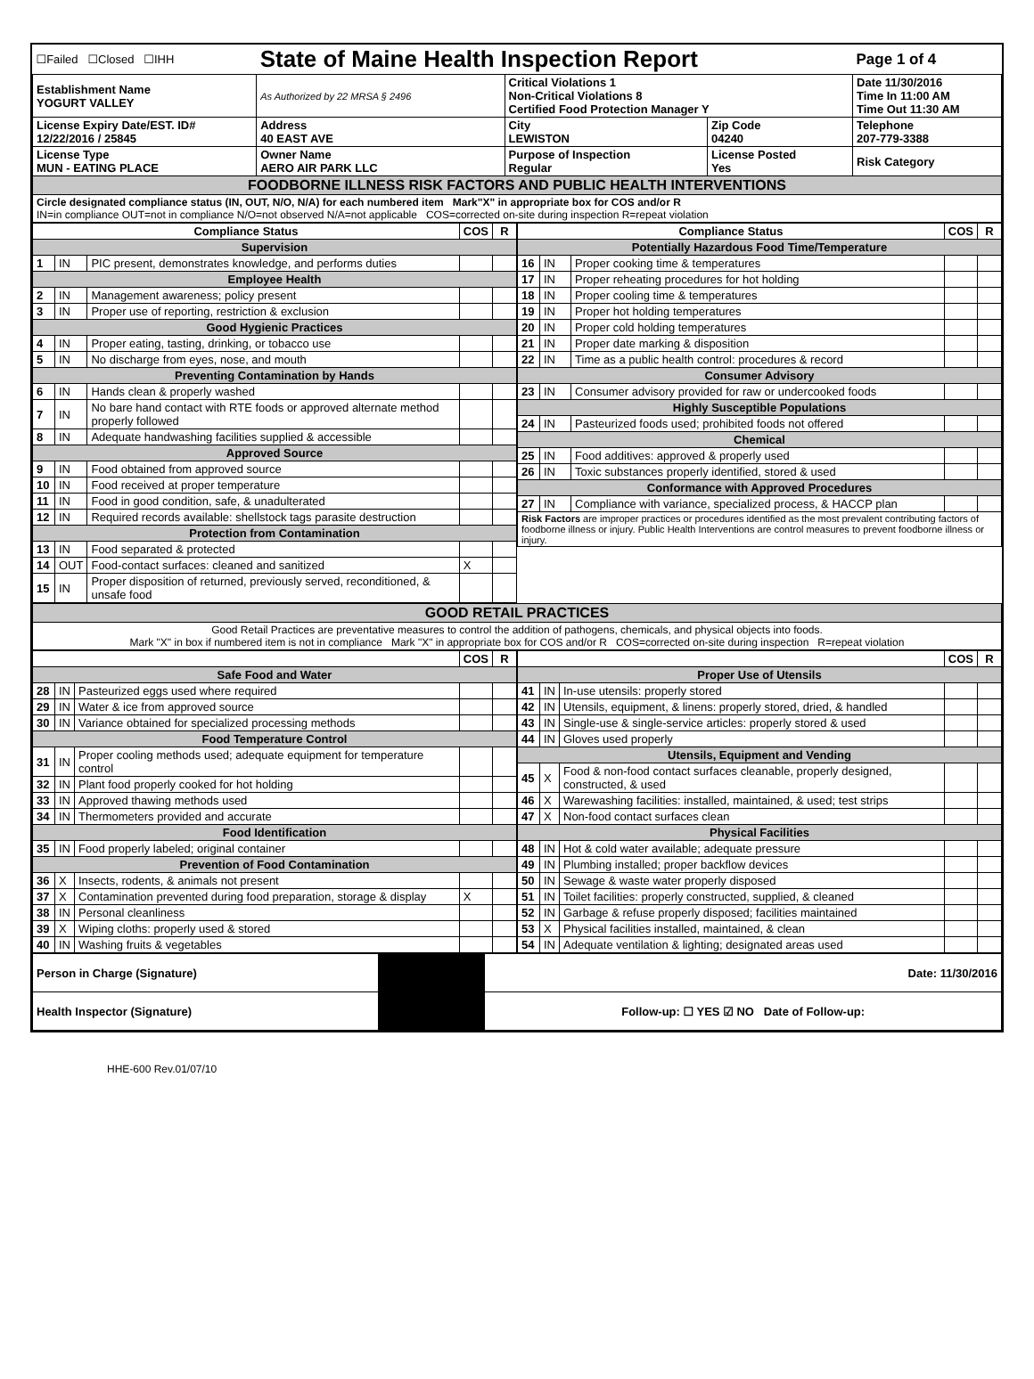| ☐Failed ☐Closed ☐IHH | State of Maine Health Inspection Report | | | Page 1 of 4 |
| Establishment Name YOGURT VALLEY | As Authorized by 22 MRSA § 2496 | Critical Violations 1 Non-Critical Violations 8 Certified Food Protection Manager Y | | Date 11/30/2016 Time In 11:00 AM Time Out 11:30 AM |
| License Expiry Date/EST. ID# 12/22/2016 / 25845 | Address 40 EAST AVE | City LEWISTON | Zip Code 04240 | Telephone 207-779-3388 |
| License Type MUN - EATING PLACE | Owner Name AERO AIR PARK LLC | Purpose of Inspection Regular | License Posted Yes | Risk Category |
| FOODBORNE ILLNESS RISK FACTORS AND PUBLIC HEALTH INTERVENTIONS | | | | |
| Circle designated compliance status (IN, OUT, N/O, N/A) for each numbered item Mark"X" in appropriate box for COS and/or R IN=in compliance OUT=not in compliance N/O=not observed N/A=not applicable COS=corrected on-site during inspection R=repeat violation | | | | |
| Compliance Status | | | COS | R |
| --- | --- | --- | --- | --- |
| Supervision | | | | |
| 1 | IN | PIC present, demonstrates knowledge, and performs duties | | |
| Employee Health | | | | |
| 2 | IN | Management awareness; policy present | | |
| 3 | IN | Proper use of reporting, restriction & exclusion | | |
| Good Hygienic Practices | | | | |
| 4 | IN | Proper eating, tasting, drinking, or tobacco use | | |
| 5 | IN | No discharge from eyes, nose, and mouth | | |
| Preventing Contamination by Hands | | | | |
| 6 | IN | Hands clean & properly washed | | |
| 7 | IN | No bare hand contact with RTE foods or approved alternate method properly followed | | |
| 8 | IN | Adequate handwashing facilities supplied & accessible | | |
| Approved Source | | | | |
| 9 | IN | Food obtained from approved source | | |
| 10 | IN | Food received at proper temperature | | |
| 11 | IN | Food in good condition, safe, & unadulterated | | |
| 12 | IN | Required records available: shellstock tags parasite destruction | | |
| Protection from Contamination | | | | |
| 13 | IN | Food separated & protected | | |
| 14 | OUT | Food-contact surfaces: cleaned and sanitized | X | |
| 15 | IN | Proper disposition of returned, previously served, reconditioned, & unsafe food | | |
| Compliance Status | | | COS | R |
| --- | --- | --- | --- | --- |
| Potentially Hazardous Food Time/Temperature | | | | |
| 16 | IN | Proper cooking time & temperatures | | |
| 17 | IN | Proper reheating procedures for hot holding | | |
| 18 | IN | Proper cooling time & temperatures | | |
| 19 | IN | Proper hot holding temperatures | | |
| 20 | IN | Proper cold holding temperatures | | |
| 21 | IN | Proper date marking & disposition | | |
| 22 | IN | Time as a public health control: procedures & record | | |
| Consumer Advisory | | | | |
| 23 | IN | Consumer advisory provided for raw or undercooked foods | | |
| Highly Susceptible Populations | | | | |
| 24 | IN | Pasteurized foods used; prohibited foods not offered | | |
| Chemical | | | | |
| 25 | IN | Food additives: approved & properly used | | |
| 26 | IN | Toxic substances properly identified, stored & used | | |
| Conformance with Approved Procedures | | | | |
| 27 | IN | Compliance with variance, specialized process, & HACCP plan | | |
| Risk Factors are improper practices or procedures identified as the most prevalent contributing factors of foodborne illness or injury. Public Health Interventions are control measures to prevent foodborne illness or injury. | | | | |
| GOOD RETAIL PRACTICES |
| Good Retail Practices are preventative measures to control the addition of pathogens, chemicals, and physical objects into foods. Mark "X" in box if numbered item is not in compliance Mark "X" in appropriate box for COS and/or R COS=corrected on-site during inspection R=repeat violation |
| | | | COS | R |
| --- | --- | --- | --- | --- |
| Safe Food and Water | | | | |
| 28 | IN | Pasteurized eggs used where required | | |
| 29 | IN | Water & ice from approved source | | |
| 30 | IN | Variance obtained for specialized processing methods | | |
| Food Temperature Control | | | | |
| 31 | IN | Proper cooling methods used; adequate equipment for temperature control | | |
| 32 | IN | Plant food properly cooked for hot holding | | |
| 33 | IN | Approved thawing methods used | | |
| 34 | IN | Thermometers provided and accurate | | |
| Food Identification | | | | |
| 35 | IN | Food properly labeled; original container | | |
| Prevention of Food Contamination | | | | |
| 36 | X | Insects, rodents, & animals not present | | |
| 37 | X | Contamination prevented during food preparation, storage & display | X | |
| 38 | IN | Personal cleanliness | | |
| 39 | X | Wiping cloths: properly used & stored | | |
| 40 | IN | Washing fruits & vegetables | | |
| | | | COS | R |
| --- | --- | --- | --- | --- |
| Proper Use of Utensils | | | | |
| 41 | IN | In-use utensils: properly stored | | |
| 42 | IN | Utensils, equipment, & linens: properly stored, dried, & handled | | |
| 43 | IN | Single-use & single-service articles: properly stored & used | | |
| 44 | IN | Gloves used properly | | |
| Utensils, Equipment and Vending | | | | |
| 45 | X | Food & non-food contact surfaces cleanable, properly designed, constructed, & used | | |
| 46 | X | Warewashing facilities: installed, maintained, & used; test strips | | |
| 47 | X | Non-food contact surfaces clean | | |
| Physical Facilities | | | | |
| 48 | IN | Hot & cold water available; adequate pressure | | |
| 49 | IN | Plumbing installed; proper backflow devices | | |
| 50 | IN | Sewage & waste water properly disposed | | |
| 51 | IN | Toilet facilities: properly constructed, supplied, & cleaned | | |
| 52 | IN | Garbage & refuse properly disposed; facilities maintained | | |
| 53 | X | Physical facilities installed, maintained, & clean | | |
| 54 | IN | Adequate ventilation & lighting; designated areas used | | |
| Person in Charge (Signature) | | Date: 11/30/2016 |
| Health Inspector (Signature) | | Follow-up: ☐ YES ☑ NO Date of Follow-up: |
HHE-600 Rev.01/07/10